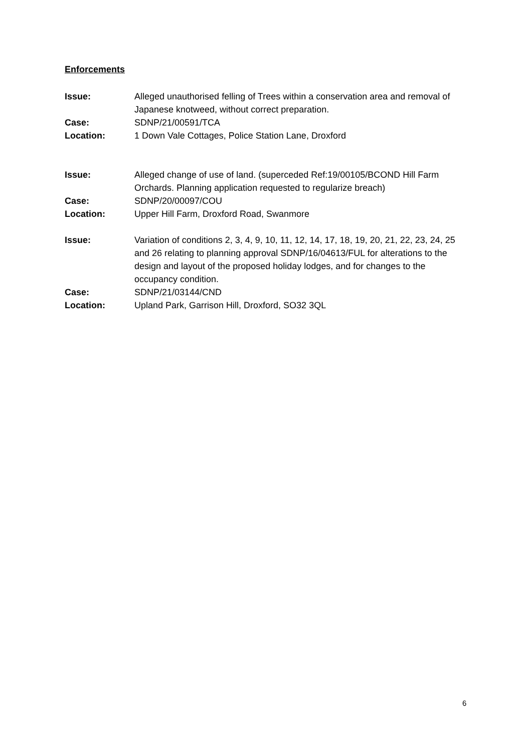Enforcements
Issue: Alleged unauthorised felling of Trees within a conservation area and removal of Japanese knotweed, without correct preparation.
Case: SDNP/21/00591/TCA
Location: 1 Down Vale Cottages, Police Station Lane, Droxford
Issue: Alleged change of use of land. (superceded Ref:19/00105/BCOND Hill Farm Orchards. Planning application requested to regularize breach)
Case: SDNP/20/00097/COU
Location: Upper Hill Farm, Droxford Road, Swanmore
Issue: Variation of conditions 2, 3, 4, 9, 10, 11, 12, 14, 17, 18, 19, 20, 21, 22, 23, 24, 25 and 26 relating to planning approval SDNP/16/04613/FUL for alterations to the design and layout of the proposed holiday lodges, and for changes to the occupancy condition.
Case: SDNP/21/03144/CND
Location: Upland Park, Garrison Hill, Droxford, SO32 3QL
6